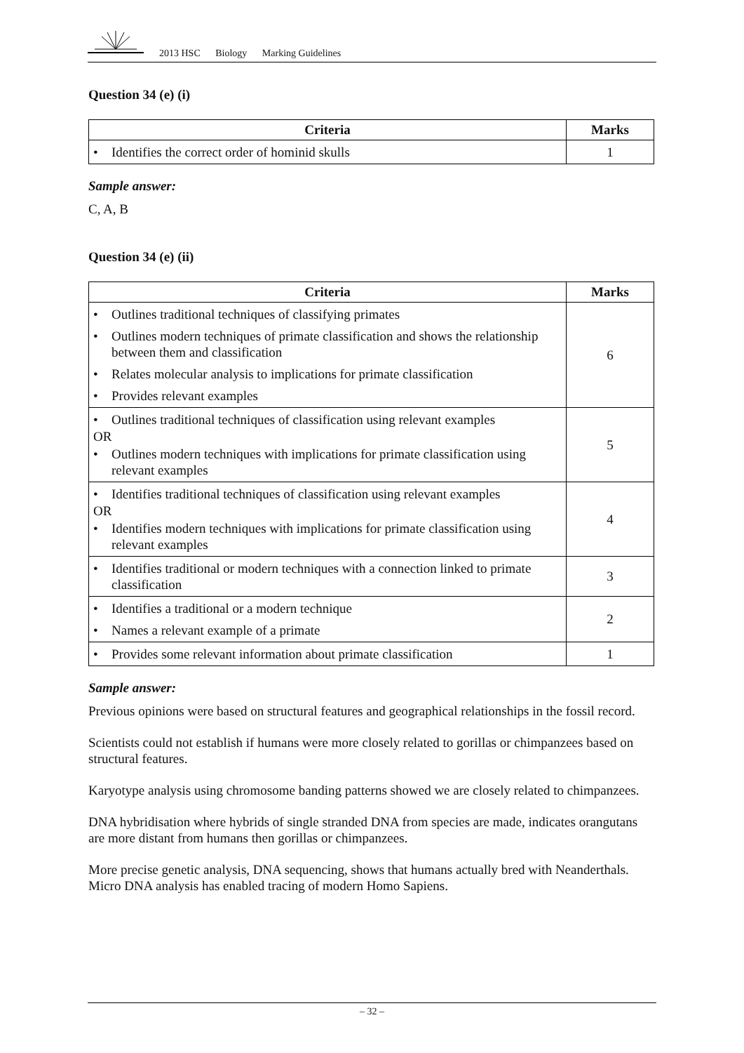2013 HSC Biology Marking Guidelines
Question 34 (e) (i)
| Criteria | Marks |
| --- | --- |
| • Identifies the correct order of hominid skulls | 1 |
Sample answer:
C, A, B
Question 34 (e) (ii)
| Criteria | Marks |
| --- | --- |
| • Outlines traditional techniques of classifying primates • Outlines modern techniques of primate classification and shows the relationship between them and classification • Relates molecular analysis to implications for primate classification • Provides relevant examples | 6 |
| • Outlines traditional techniques of classification using relevant examples OR • Outlines modern techniques with implications for primate classification using relevant examples | 5 |
| • Identifies traditional techniques of classification using relevant examples OR • Identifies modern techniques with implications for primate classification using relevant examples | 4 |
| • Identifies traditional or modern techniques with a connection linked to primate classification | 3 |
| • Identifies a traditional or a modern technique • Names a relevant example of a primate | 2 |
| • Provides some relevant information about primate classification | 1 |
Sample answer:
Previous opinions were based on structural features and geographical relationships in the fossil record.
Scientists could not establish if humans were more closely related to gorillas or chimpanzees based on structural features.
Karyotype analysis using chromosome banding patterns showed we are closely related to chimpanzees.
DNA hybridisation where hybrids of single stranded DNA from species are made, indicates orangutans are more distant from humans then gorillas or chimpanzees.
More precise genetic analysis, DNA sequencing, shows that humans actually bred with Neanderthals. Micro DNA analysis has enabled tracing of modern Homo Sapiens.
– 32 –